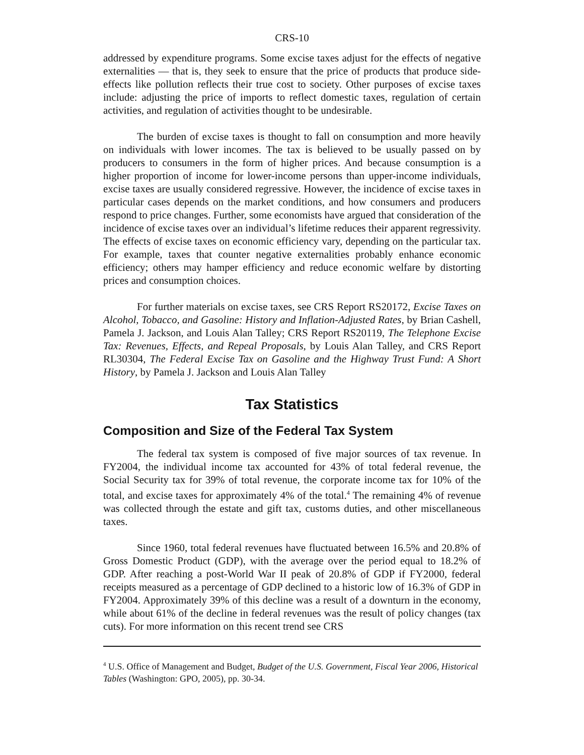CRS-10
addressed by expenditure programs. Some excise taxes adjust for the effects of negative externalities — that is, they seek to ensure that the price of products that produce side-effects like pollution reflects their true cost to society. Other purposes of excise taxes include: adjusting the price of imports to reflect domestic taxes, regulation of certain activities, and regulation of activities thought to be undesirable.
The burden of excise taxes is thought to fall on consumption and more heavily on individuals with lower incomes. The tax is believed to be usually passed on by producers to consumers in the form of higher prices. And because consumption is a higher proportion of income for lower-income persons than upper-income individuals, excise taxes are usually considered regressive. However, the incidence of excise taxes in particular cases depends on the market conditions, and how consumers and producers respond to price changes. Further, some economists have argued that consideration of the incidence of excise taxes over an individual’s lifetime reduces their apparent regressivity. The effects of excise taxes on economic efficiency vary, depending on the particular tax. For example, taxes that counter negative externalities probably enhance economic efficiency; others may hamper efficiency and reduce economic welfare by distorting prices and consumption choices.
For further materials on excise taxes, see CRS Report RS20172, Excise Taxes on Alcohol, Tobacco, and Gasoline: History and Inflation-Adjusted Rates, by Brian Cashell, Pamela J. Jackson, and Louis Alan Talley; CRS Report RS20119, The Telephone Excise Tax: Revenues, Effects, and Repeal Proposals, by Louis Alan Talley, and CRS Report RL30304, The Federal Excise Tax on Gasoline and the Highway Trust Fund: A Short History, by Pamela J. Jackson and Louis Alan Talley
Tax Statistics
Composition and Size of the Federal Tax System
The federal tax system is composed of five major sources of tax revenue. In FY2004, the individual income tax accounted for 43% of total federal revenue, the Social Security tax for 39% of total revenue, the corporate income tax for 10% of the total, and excise taxes for approximately 4% of the total.<sup>4</sup> The remaining 4% of revenue was collected through the estate and gift tax, customs duties, and other miscellaneous taxes.
Since 1960, total federal revenues have fluctuated between 16.5% and 20.8% of Gross Domestic Product (GDP), with the average over the period equal to 18.2% of GDP. After reaching a post-World War II peak of 20.8% of GDP if FY2000, federal receipts measured as a percentage of GDP declined to a historic low of 16.3% of GDP in FY2004. Approximately 39% of this decline was a result of a downturn in the economy, while about 61% of the decline in federal revenues was the result of policy changes (tax cuts). For more information on this recent trend see CRS
<sup>4</sup> U.S. Office of Management and Budget, Budget of the U.S. Government, Fiscal Year 2006, Historical Tables (Washington: GPO, 2005), pp. 30-34.